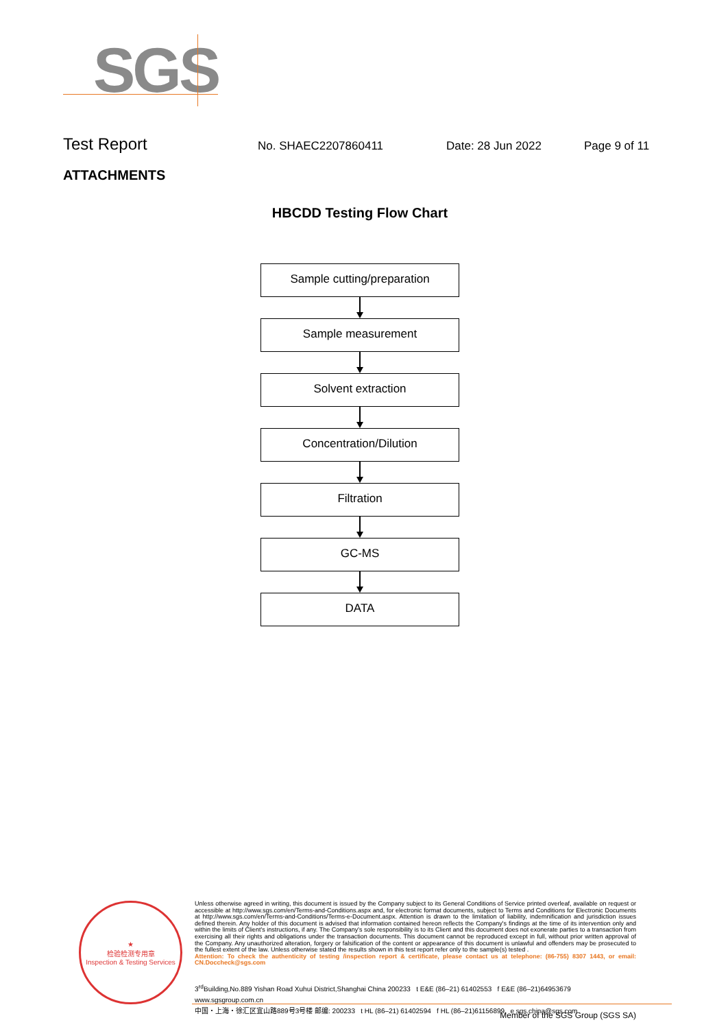SGS
Test Report
No. SHAEC2207860411 Date: 28 Jun 2022 Page 9 of 11
ATTACHMENTS
HBCDD Testing Flow Chart
Sample cutting/preparation
Sample measurement
Solvent extraction
Concentration/Dilution
Filtration
GC-MS
DATA
★
检验检测专用章
Inspection & Testing Services
Unless otherwise agreed in writing, this document is issued by the Company subject to its General Conditions of Service printed overleaf, available on request or accessible at http://www.sgs.com/en/Terms-and-Conditions.aspx and, for electronic format documents, subject to Terms and Conditions for Electronic Documents at http://www.sgs.com/en/Terms-and-Conditions/Terms-e-Document.aspx. Attention is drawn to the limitation of liability, indemnification and jurisdiction issues defined therein. Any holder of this document is advised that information contained hereon reflects the Company's findings at the time of its intervention only and within the limits of Client's instructions, if any. The Company's sole responsibility is to its Client and this document does not exonerate parties to a transaction from exercising all their rights and obligations under the transaction documents. This document cannot be reproduced except in full, without prior written approval of the Company. Any unauthorized alteration, forgery or falsification of the content or appearance of this document is unlawful and offenders may be prosecuted to the fullest extent of the law. Unless otherwise stated the results shown in this test report refer only to the sample(s) tested .
Attention: To check the authenticity of testing /inspection report & certificate, please contact us at telephone: (86-755) 8307 1443, or email: CN.Doccheck@sgs.com
3<sup>rd</sup>Building,No.889 Yishan Road Xuhui District,Shanghai China 200233 t E&E (86–21) 61402553 f E&E (86–21)64953679 www.sgsgroup.com.cn
中国・上海・徐汇区宜山路889号3号楼 邮编: 200233 t HL (86–21) 61402594 f HL (86–21)61156899 e sgs.china@sgs.com
Member of the SGS Group (SGS SA)